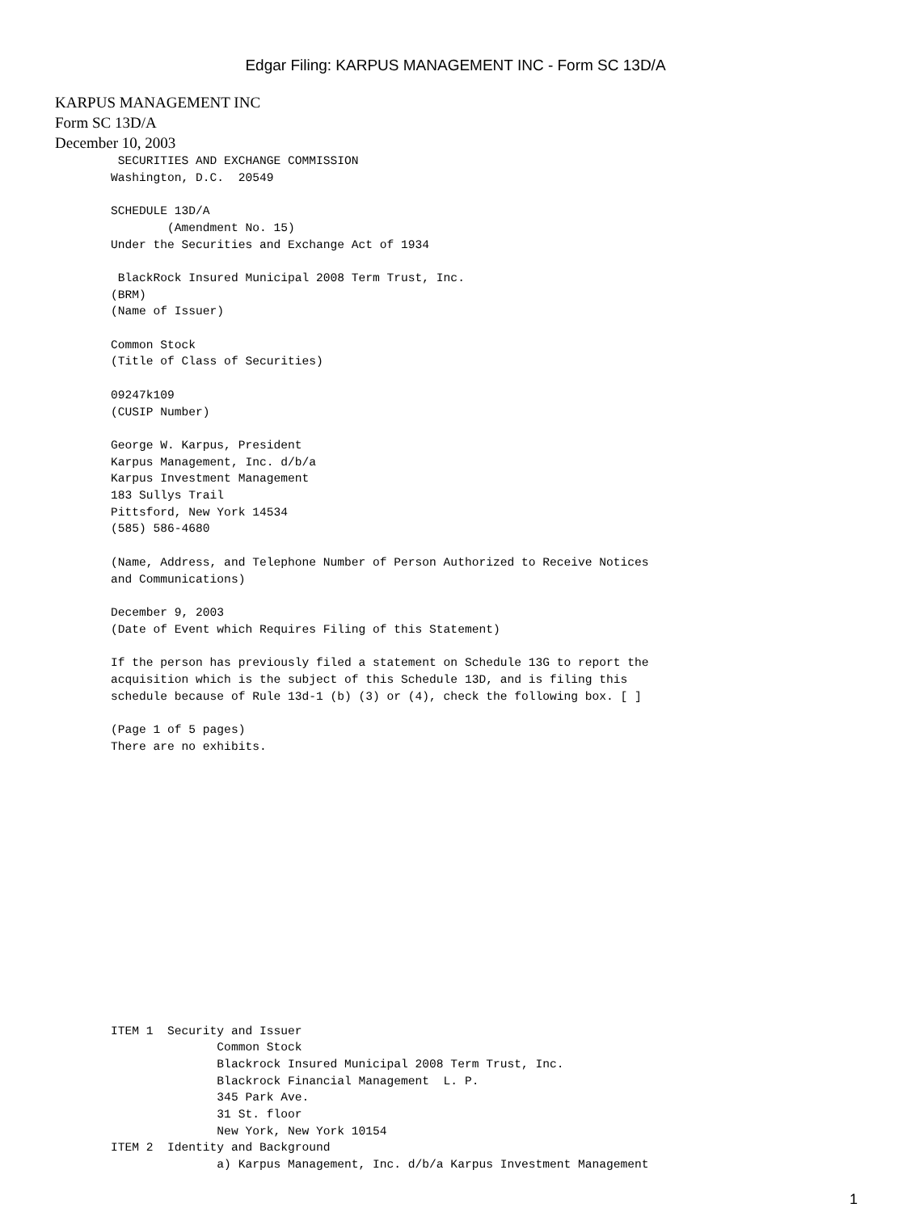Edgar Filing: KARPUS MANAGEMENT INC - Form SC 13D/A
KARPUS MANAGEMENT INC
Form SC 13D/A
December 10, 2003
 SECURITIES AND EXCHANGE COMMISSION
Washington, D.C.  20549

SCHEDULE 13D/A
        (Amendment No. 15)
Under the Securities and Exchange Act of 1934

 BlackRock Insured Municipal 2008 Term Trust, Inc.
(BRM)
(Name of Issuer)

Common Stock
(Title of Class of Securities)

09247k109
(CUSIP Number)

George W. Karpus, President
Karpus Management, Inc. d/b/a
Karpus Investment Management
183 Sullys Trail
Pittsford, New York 14534
(585) 586-4680

(Name, Address, and Telephone Number of Person Authorized to Receive Notices
and Communications)

December 9, 2003
(Date of Event which Requires Filing of this Statement)

If the person has previously filed a statement on Schedule 13G to report the
acquisition which is the subject of this Schedule 13D, and is filing this
schedule because of Rule 13d-1 (b) (3) or (4), check the following box. [ ]

(Page 1 of 5 pages)
There are no exhibits.
















ITEM 1  Security and Issuer
               Common Stock
               Blackrock Insured Municipal 2008 Term Trust, Inc.
               Blackrock Financial Management  L. P.
               345 Park Ave.
               31 St. floor
               New York, New York 10154
ITEM 2  Identity and Background
               a) Karpus Management, Inc. d/b/a Karpus Investment Management
1